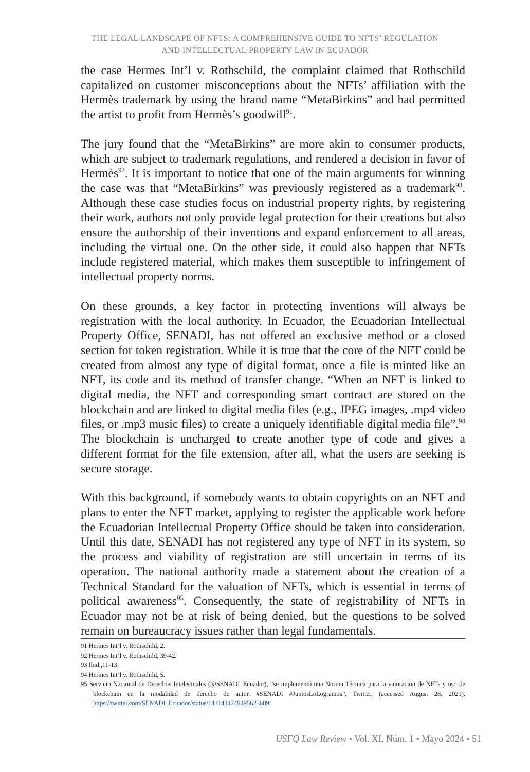THE LEGAL LANDSCAPE OF NFTS: A COMPREHENSIVE GUIDE TO NFTS’ REGULATION
AND INTELLECTUAL PROPERTY LAW IN ECUADOR
the case Hermes Int’l v. Rothschild, the complaint claimed that Rothschild capitalized on customer misconceptions about the NFTs’ affiliation with the Hermès trademark by using the brand name “MetaBirkins” and had permitted the artist to profit from Hermès’s goodwill<sup>91</sup>.
The jury found that the “MetaBirkins” are more akin to consumer products, which are subject to trademark regulations, and rendered a decision in favor of Hermès<sup>92</sup>. It is important to notice that one of the main arguments for winning the case was that “MetaBirkins” was previously registered as a trademark<sup>93</sup>. Although these case studies focus on industrial property rights, by registering their work, authors not only provide legal protection for their creations but also ensure the authorship of their inventions and expand enforcement to all areas, including the virtual one. On the other side, it could also happen that NFTs include registered material, which makes them susceptible to infringement of intellectual property norms.
On these grounds, a key factor in protecting inventions will always be registration with the local authority. In Ecuador, the Ecuadorian Intellectual Property Office, SENADI, has not offered an exclusive method or a closed section for token registration. While it is true that the core of the NFT could be created from almost any type of digital format, once a file is minted like an NFT, its code and its method of transfer change. “When an NFT is linked to digital media, the NFT and corresponding smart contract are stored on the blockchain and are linked to digital media files (e.g., JPEG images, .mp4 video files, or .mp3 music files) to create a uniquely identifiable digital media file”.<sup>94</sup> The blockchain is uncharged to create another type of code and gives a different format for the file extension, after all, what the users are seeking is secure storage.
With this background, if somebody wants to obtain copyrights on an NFT and plans to enter the NFT market, applying to register the applicable work before the Ecuadorian Intellectual Property Office should be taken into consideration. Until this date, SENADI has not registered any type of NFT in its system, so the process and viability of registration are still uncertain in terms of its operation. The national authority made a statement about the creation of a Technical Standard for the valuation of NFTs, which is essential in terms of political awareness<sup>95</sup>. Consequently, the state of registrability of NFTs in Ecuador may not be at risk of being denied, but the questions to be solved remain on bureaucracy issues rather than legal fundamentals.
91 Hermes Int’l v. Rothschild, 2.
92 Hermes Int’l v. Rothschild, 39-42.
93 Ibid.,11-13.
94 Hermes Int’l v. Rothschild, 5.
95 Servicio Nacional de Derechos Intelectuales (@SENADI_Ecuador), “se implementó una Norma Técnica para la valoración de NFTs y uso de blockchain en la modalidad de derecho de autor. #SENADI #JuntosLoLogramos”, Twitter, (accessed August 28, 2021), https://twitter.com/SENADI_Ecuador/status/1431434749495623689.
USFQ Law Review • Vol. XI, Núm. 1 • Mayo 2024 • 51